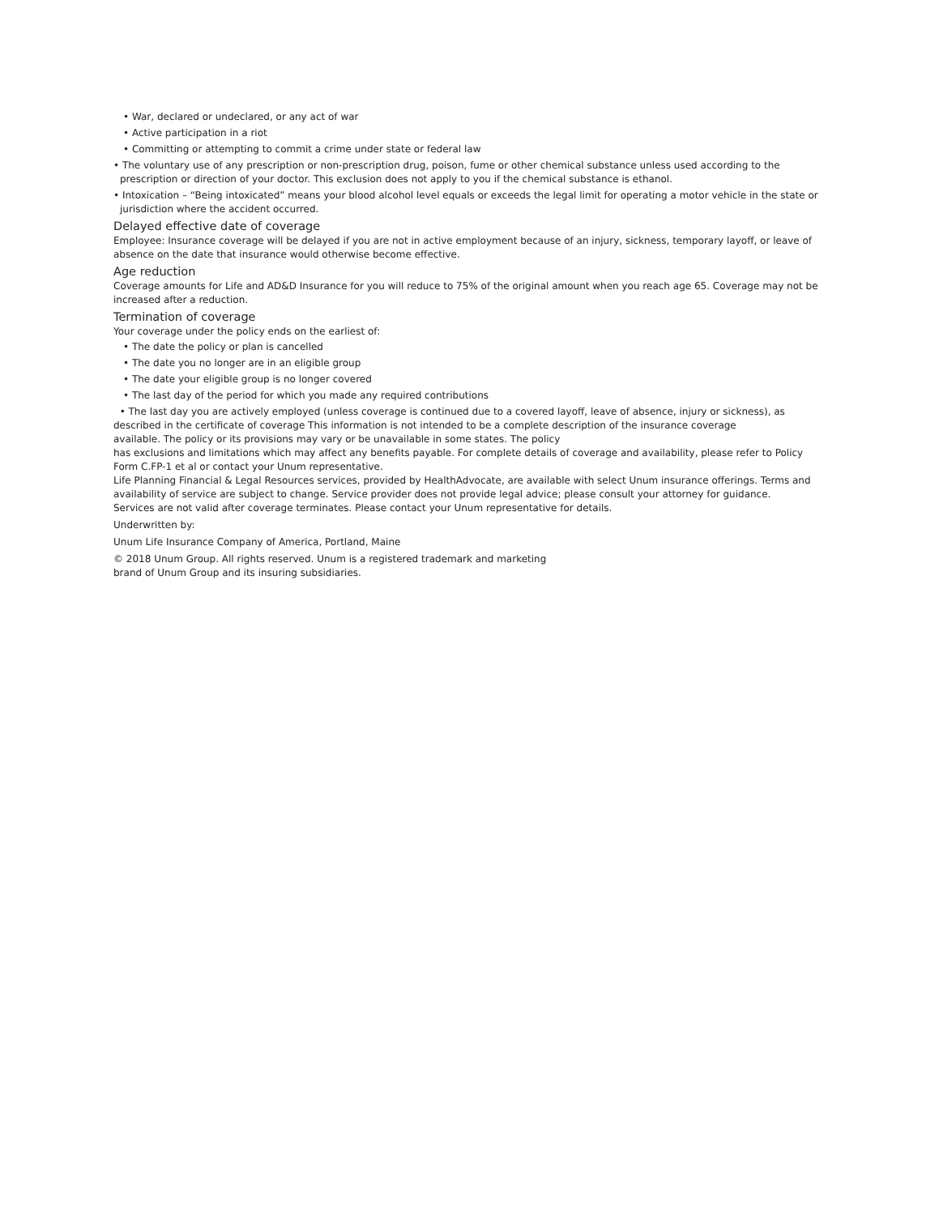• War, declared or undeclared, or any act of war
• Active participation in a riot
• Committing or attempting to commit a crime under state or federal law
• The voluntary use of any prescription or non-prescription drug, poison, fume or other chemical substance unless used according to the prescription or direction of your doctor. This exclusion does not apply to you if the chemical substance is ethanol.
• Intoxication – “Being intoxicated” means your blood alcohol level equals or exceeds the legal limit for operating a motor vehicle in the state or jurisdiction where the accident occurred.
Delayed effective date of coverage
Employee: Insurance coverage will be delayed if you are not in active employment because of an injury, sickness, temporary layoff, or leave of absence on the date that insurance would otherwise become effective.
Age reduction
Coverage amounts for Life and AD&D Insurance for you will reduce to 75% of the original amount when you reach age 65. Coverage may not be increased after a reduction.
Termination of coverage
Your coverage under the policy ends on the earliest of:
• The date the policy or plan is cancelled
• The date you no longer are in an eligible group
• The date your eligible group is no longer covered
• The last day of the period for which you made any required contributions
• The last day you are actively employed (unless coverage is continued due to a covered layoff, leave of absence, injury or sickness), as described in the certificate of coverage This information is not intended to be a complete description of the insurance coverage
available. The policy or its provisions may vary or be unavailable in some states. The policy
has exclusions and limitations which may affect any benefits payable. For complete details of coverage and availability, please refer to Policy Form C.FP-1 et al or contact your Unum representative.
Life Planning Financial & Legal Resources services, provided by HealthAdvocate, are available with select Unum insurance offerings. Terms and availability of service are subject to change. Service provider does not provide legal advice; please consult your attorney for guidance.
Services are not valid after coverage terminates. Please contact your Unum representative for details.
Underwritten by:
Unum Life Insurance Company of America, Portland, Maine
© 2018 Unum Group. All rights reserved. Unum is a registered trademark and marketing
brand of Unum Group and its insuring subsidiaries.